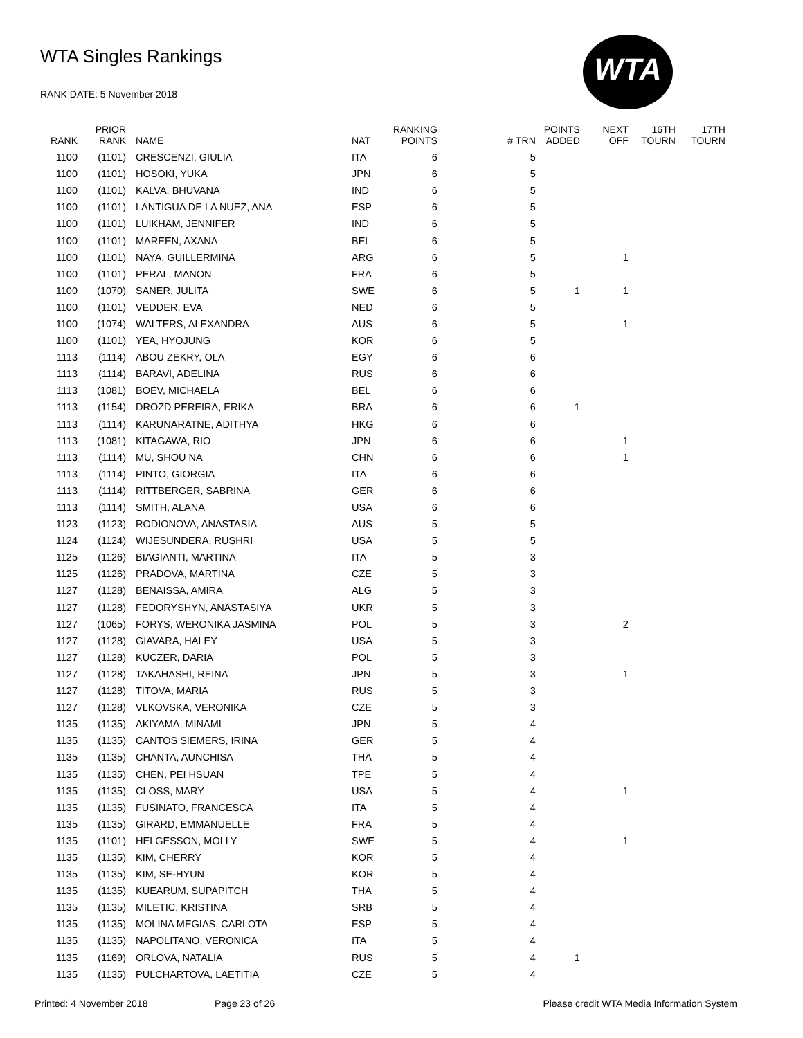WTA Singles Rankings
RANK DATE: 5 November 2018
WTA
| RANK | PRIOR RANK | NAME | NAT | RANKING POINTS | # TRN | POINTS ADDED | NEXT OFF | 16TH TOURN | 17TH TOURN |
| --- | --- | --- | --- | --- | --- | --- | --- | --- | --- |
| 1100 | (1101) | CRESCENZI, GIULIA | ITA | 6 | 5 | | | | |
| 1100 | (1101) | HOSOKI, YUKA | JPN | 6 | 5 | | | | |
| 1100 | (1101) | KALVA, BHUVANA | IND | 6 | 5 | | | | |
| 1100 | (1101) | LANTIGUA DE LA NUEZ, ANA | ESP | 6 | 5 | | | | |
| 1100 | (1101) | LUIKHAM, JENNIFER | IND | 6 | 5 | | | | |
| 1100 | (1101) | MAREEN, AXANA | BEL | 6 | 5 | | | | |
| 1100 | (1101) | NAYA, GUILLERMINA | ARG | 6 | 5 | | 1 | | |
| 1100 | (1101) | PERAL, MANON | FRA | 6 | 5 | | | | |
| 1100 | (1070) | SANER, JULITA | SWE | 6 | 5 | 1 | 1 | | |
| 1100 | (1101) | VEDDER, EVA | NED | 6 | 5 | | | | |
| 1100 | (1074) | WALTERS, ALEXANDRA | AUS | 6 | 5 | | 1 | | |
| 1100 | (1101) | YEA, HYOJUNG | KOR | 6 | 5 | | | | |
| 1113 | (1114) | ABOU ZEKRY, OLA | EGY | 6 | 6 | | | | |
| 1113 | (1114) | BARAVI, ADELINA | RUS | 6 | 6 | | | | |
| 1113 | (1081) | BOEV, MICHAELA | BEL | 6 | 6 | | | | |
| 1113 | (1154) | DROZD PEREIRA, ERIKA | BRA | 6 | 6 | 1 | | | |
| 1113 | (1114) | KARUNARATNE, ADITHYA | HKG | 6 | 6 | | | | |
| 1113 | (1081) | KITAGAWA, RIO | JPN | 6 | 6 | | 1 | | |
| 1113 | (1114) | MU, SHOU NA | CHN | 6 | 6 | | 1 | | |
| 1113 | (1114) | PINTO, GIORGIA | ITA | 6 | 6 | | | | |
| 1113 | (1114) | RITTBERGER, SABRINA | GER | 6 | 6 | | | | |
| 1113 | (1114) | SMITH, ALANA | USA | 6 | 6 | | | | |
| 1123 | (1123) | RODIONOVA, ANASTASIA | AUS | 5 | 5 | | | | |
| 1124 | (1124) | WIJESUNDERA, RUSHRI | USA | 5 | 5 | | | | |
| 1125 | (1126) | BIAGIANTI, MARTINA | ITA | 5 | 3 | | | | |
| 1125 | (1126) | PRADOVA, MARTINA | CZE | 5 | 3 | | | | |
| 1127 | (1128) | BENAISSA, AMIRA | ALG | 5 | 3 | | | | |
| 1127 | (1128) | FEDORYSHYN, ANASTASIYA | UKR | 5 | 3 | | | | |
| 1127 | (1065) | FORYS, WERONIKA JASMINA | POL | 5 | 3 | | 2 | | |
| 1127 | (1128) | GIAVARA, HALEY | USA | 5 | 3 | | | | |
| 1127 | (1128) | KUCZER, DARIA | POL | 5 | 3 | | | | |
| 1127 | (1128) | TAKAHASHI, REINA | JPN | 5 | 3 | | 1 | | |
| 1127 | (1128) | TITOVA, MARIA | RUS | 5 | 3 | | | | |
| 1127 | (1128) | VLKOVSKA, VERONIKA | CZE | 5 | 3 | | | | |
| 1135 | (1135) | AKIYAMA, MINAMI | JPN | 5 | 4 | | | | |
| 1135 | (1135) | CANTOS SIEMERS, IRINA | GER | 5 | 4 | | | | |
| 1135 | (1135) | CHANTA, AUNCHISA | THA | 5 | 4 | | | | |
| 1135 | (1135) | CHEN, PEI HSUAN | TPE | 5 | 4 | | | | |
| 1135 | (1135) | CLOSS, MARY | USA | 5 | 4 | | 1 | | |
| 1135 | (1135) | FUSINATO, FRANCESCA | ITA | 5 | 4 | | | | |
| 1135 | (1135) | GIRARD, EMMANUELLE | FRA | 5 | 4 | | | | |
| 1135 | (1101) | HELGESSON, MOLLY | SWE | 5 | 4 | | 1 | | |
| 1135 | (1135) | KIM, CHERRY | KOR | 5 | 4 | | | | |
| 1135 | (1135) | KIM, SE-HYUN | KOR | 5 | 4 | | | | |
| 1135 | (1135) | KUEARUM, SUPAPITCH | THA | 5 | 4 | | | | |
| 1135 | (1135) | MILETIC, KRISTINA | SRB | 5 | 4 | | | | |
| 1135 | (1135) | MOLINA MEGIAS, CARLOTA | ESP | 5 | 4 | | | | |
| 1135 | (1135) | NAPOLITANO, VERONICA | ITA | 5 | 4 | | | | |
| 1135 | (1169) | ORLOVA, NATALIA | RUS | 5 | 4 | 1 | | | |
| 1135 | (1135) | PULCHARTOVA, LAETITIA | CZE | 5 | 4 | | | | |
Printed: 4 November 2018 Page 23 of 26 Please credit WTA Media Information System